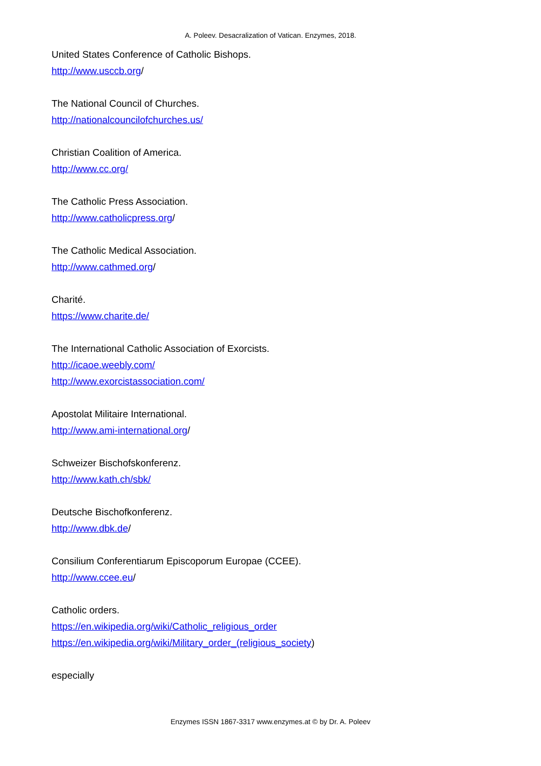A. Poleev. Desacralization of Vatican. Enzymes, 2018.
United States Conference of Catholic Bishops.
http://www.usccb.org/
The National Council of Churches.
http://nationalcouncilofchurches.us/
Christian Coalition of America.
http://www.cc.org/
The Catholic Press Association.
http://www.catholicpress.org/
The Catholic Medical Association.
http://www.cathmed.org/
Charité.
https://www.charite.de/
The International Catholic Association of Exorcists.
http://icaoe.weebly.com/
http://www.exorcistassociation.com/
Apostolat Militaire International.
http://www.ami-international.org/
Schweizer Bischofskonferenz.
http://www.kath.ch/sbk/
Deutsche Bischofkonferenz.
http://www.dbk.de/
Consilium Conferentiarum Episcoporum Europae (CCEE).
http://www.ccee.eu/
Catholic orders.
https://en.wikipedia.org/wiki/Catholic_religious_order
https://en.wikipedia.org/wiki/Military_order_(religious_society)
especially
Enzymes ISSN 1867-3317 www.enzymes.at © by Dr. A. Poleev